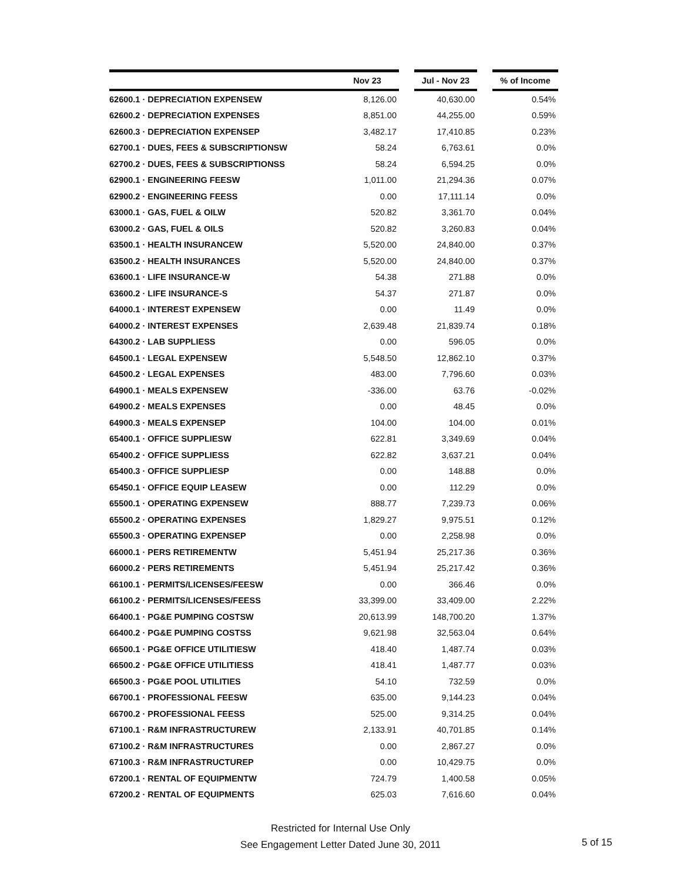| | Nov 23 | | Jul - Nov 23 | | % of Income |
| --- | --- | --- | --- | --- | --- |
| 62600.1 · DEPRECIATION EXPENSEW | 8,126.00 | | 40,630.00 | | 0.54% |
| 62600.2 · DEPRECIATION EXPENSES | 8,851.00 | | 44,255.00 | | 0.59% |
| 62600.3 · DEPRECIATION EXPENSEP | 3,482.17 | | 17,410.85 | | 0.23% |
| 62700.1 · DUES, FEES & SUBSCRIPTIONSW | 58.24 | | 6,763.61 | | 0.0% |
| 62700.2 · DUES, FEES & SUBSCRIPTIONSS | 58.24 | | 6,594.25 | | 0.0% |
| 62900.1 · ENGINEERING FEESW | 1,011.00 | | 21,294.36 | | 0.07% |
| 62900.2 · ENGINEERING FEESS | 0.00 | | 17,111.14 | | 0.0% |
| 63000.1 · GAS, FUEL & OILW | 520.82 | | 3,361.70 | | 0.04% |
| 63000.2 · GAS, FUEL & OILS | 520.82 | | 3,260.83 | | 0.04% |
| 63500.1 · HEALTH INSURANCEW | 5,520.00 | | 24,840.00 | | 0.37% |
| 63500.2 · HEALTH INSURANCES | 5,520.00 | | 24,840.00 | | 0.37% |
| 63600.1 · LIFE INSURANCE-W | 54.38 | | 271.88 | | 0.0% |
| 63600.2 · LIFE INSURANCE-S | 54.37 | | 271.87 | | 0.0% |
| 64000.1 · INTEREST EXPENSEW | 0.00 | | 11.49 | | 0.0% |
| 64000.2 · INTEREST EXPENSES | 2,639.48 | | 21,839.74 | | 0.18% |
| 64300.2 · LAB SUPPLIESS | 0.00 | | 596.05 | | 0.0% |
| 64500.1 · LEGAL EXPENSEW | 5,548.50 | | 12,862.10 | | 0.37% |
| 64500.2 · LEGAL EXPENSES | 483.00 | | 7,796.60 | | 0.03% |
| 64900.1 · MEALS EXPENSEW | -336.00 | | 63.76 | | -0.02% |
| 64900.2 · MEALS EXPENSES | 0.00 | | 48.45 | | 0.0% |
| 64900.3 · MEALS EXPENSEP | 104.00 | | 104.00 | | 0.01% |
| 65400.1 · OFFICE SUPPLIESW | 622.81 | | 3,349.69 | | 0.04% |
| 65400.2 · OFFICE SUPPLIESS | 622.82 | | 3,637.21 | | 0.04% |
| 65400.3 · OFFICE SUPPLIESP | 0.00 | | 148.88 | | 0.0% |
| 65450.1 · OFFICE EQUIP LEASEW | 0.00 | | 112.29 | | 0.0% |
| 65500.1 · OPERATING EXPENSEW | 888.77 | | 7,239.73 | | 0.06% |
| 65500.2 · OPERATING EXPENSES | 1,829.27 | | 9,975.51 | | 0.12% |
| 65500.3 · OPERATING EXPENSEP | 0.00 | | 2,258.98 | | 0.0% |
| 66000.1 · PERS RETIREMENTW | 5,451.94 | | 25,217.36 | | 0.36% |
| 66000.2 · PERS RETIREMENTS | 5,451.94 | | 25,217.42 | | 0.36% |
| 66100.1 · PERMITS/LICENSES/FEESW | 0.00 | | 366.46 | | 0.0% |
| 66100.2 · PERMITS/LICENSES/FEESS | 33,399.00 | | 33,409.00 | | 2.22% |
| 66400.1 · PG&E PUMPING COSTSW | 20,613.99 | | 148,700.20 | | 1.37% |
| 66400.2 · PG&E PUMPING COSTSS | 9,621.98 | | 32,563.04 | | 0.64% |
| 66500.1 · PG&E OFFICE UTILITIESW | 418.40 | | 1,487.74 | | 0.03% |
| 66500.2 · PG&E OFFICE UTILITIESS | 418.41 | | 1,487.77 | | 0.03% |
| 66500.3 · PG&E POOL UTILITIES | 54.10 | | 732.59 | | 0.0% |
| 66700.1 · PROFESSIONAL FEESW | 635.00 | | 9,144.23 | | 0.04% |
| 66700.2 · PROFESSIONAL FEESS | 525.00 | | 9,314.25 | | 0.04% |
| 67100.1 · R&M INFRASTRUCTUREW | 2,133.91 | | 40,701.85 | | 0.14% |
| 67100.2 · R&M INFRASTRUCTURES | 0.00 | | 2,867.27 | | 0.0% |
| 67100.3 · R&M INFRASTRUCTUREP | 0.00 | | 10,429.75 | | 0.0% |
| 67200.1 · RENTAL OF EQUIPMENTW | 724.79 | | 1,400.58 | | 0.05% |
| 67200.2 · RENTAL OF EQUIPMENTS | 625.03 | | 7,616.60 | | 0.04% |
Restricted for Internal Use Only
See Engagement Letter Dated June 30, 2011
5 of 15